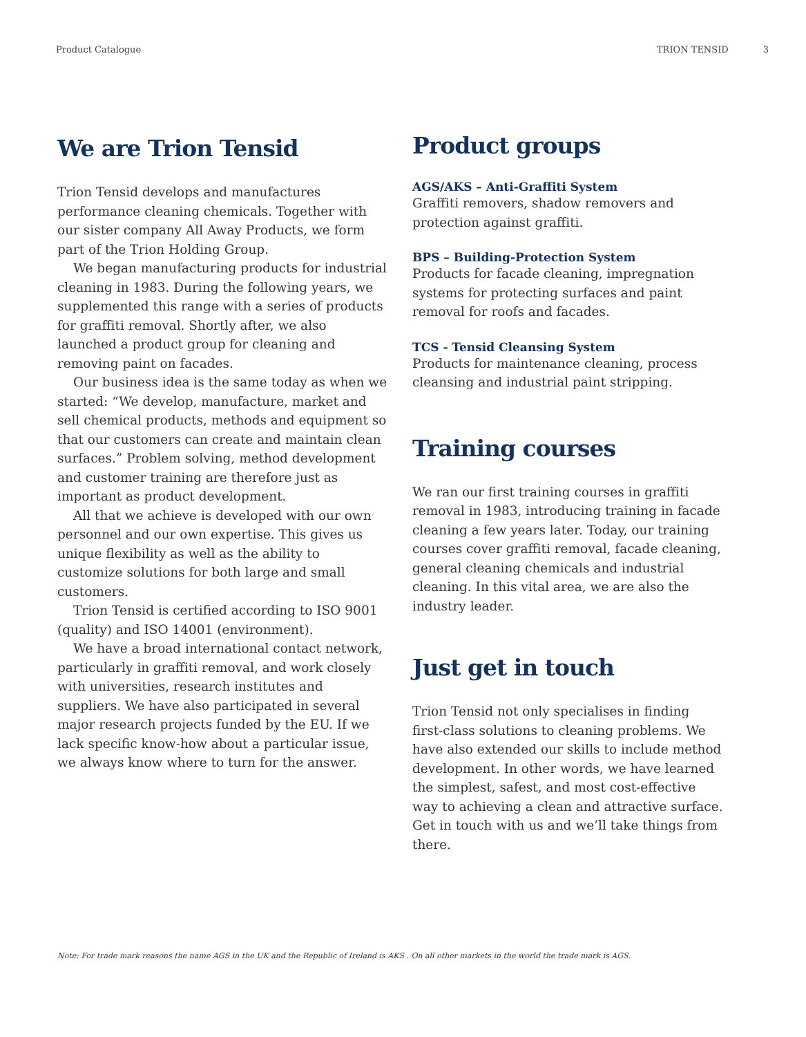Product Catalogue TRION TENSID 3
We are Trion Tensid
Trion Tensid develops and manufactures performance cleaning chemicals. Together with our sister company All Away Products, we form part of the Trion Holding Group.
We began manufacturing products for industrial cleaning in 1983. During the following years, we supplemented this range with a series of products for graffiti removal. Shortly after, we also launched a product group for cleaning and removing paint on facades.
Our business idea is the same today as when we started: “We develop, manufacture, market and sell chemical products, methods and equipment so that our customers can create and maintain clean surfaces.” Problem solving, method development and customer training are therefore just as important as product development.
All that we achieve is developed with our own personnel and our own expertise. This gives us unique flexibility as well as the ability to customize solutions for both large and small customers.
Trion Tensid is certified according to ISO 9001 (quality) and ISO 14001 (environment).
We have a broad international contact network, particularly in graffiti removal, and work closely with universities, research institutes and suppliers. We have also participated in several major research projects funded by the EU. If we lack specific know-how about a particular issue, we always know where to turn for the answer.
Product groups
AGS/AKS – Anti-Graffiti System
Graffiti removers, shadow removers and protection against graffiti.
BPS – Building-Protection System
Products for facade cleaning, impregnation systems for protecting surfaces and paint removal for roofs and facades.
TCS - Tensid Cleansing System
Products for maintenance cleaning, process cleansing and industrial paint stripping.
Training courses
We ran our first training courses in graffiti removal in 1983, introducing training in facade cleaning a few years later. Today, our training courses cover graffiti removal, facade cleaning, general cleaning chemicals and industrial cleaning. In this vital area, we are also the industry leader.
Just get in touch
Trion Tensid not only specialises in finding first-class solutions to cleaning problems. We have also extended our skills to include method development. In other words, we have learned the simplest, safest, and most cost-effective way to achieving a clean and attractive surface. Get in touch with us and we’ll take things from there.
Note: For trade mark reasons the name AGS in the UK and the Republic of Ireland is AKS . On all other markets in the world the trade mark is AGS.